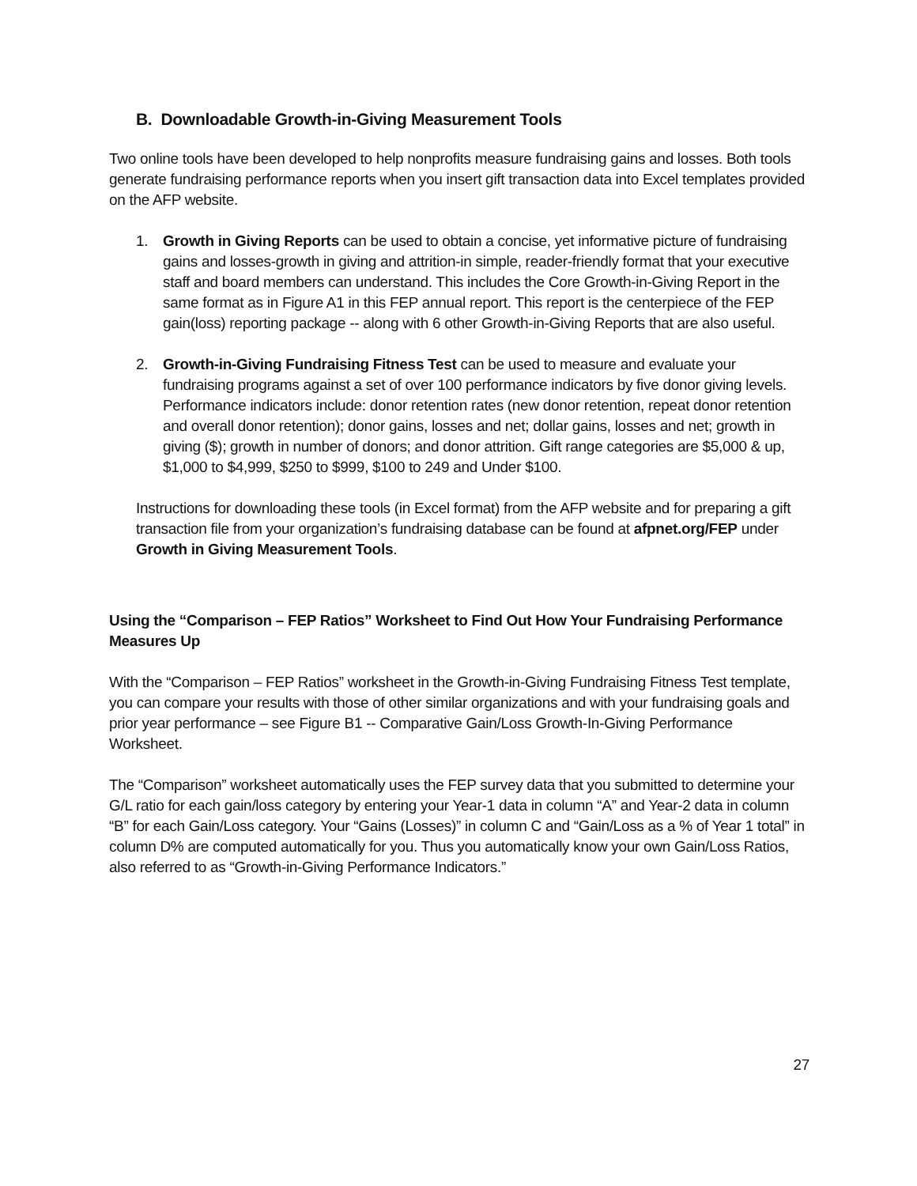B. Downloadable Growth-in-Giving Measurement Tools
Two online tools have been developed to help nonprofits measure fundraising gains and losses. Both tools generate fundraising performance reports when you insert gift transaction data into Excel templates provided on the AFP website.
1. Growth in Giving Reports can be used to obtain a concise, yet informative picture of fundraising gains and losses-growth in giving and attrition-in simple, reader-friendly format that your executive staff and board members can understand. This includes the Core Growth-in-Giving Report in the same format as in Figure A1 in this FEP annual report. This report is the centerpiece of the FEP gain(loss) reporting package -- along with 6 other Growth-in-Giving Reports that are also useful.
2. Growth-in-Giving Fundraising Fitness Test can be used to measure and evaluate your fundraising programs against a set of over 100 performance indicators by five donor giving levels. Performance indicators include: donor retention rates (new donor retention, repeat donor retention and overall donor retention); donor gains, losses and net; dollar gains, losses and net; growth in giving ($); growth in number of donors; and donor attrition. Gift range categories are $5,000 & up, $1,000 to $4,999, $250 to $999, $100 to 249 and Under $100.
Instructions for downloading these tools (in Excel format) from the AFP website and for preparing a gift transaction file from your organization’s fundraising database can be found at afpnet.org/FEP under Growth in Giving Measurement Tools.
Using the “Comparison – FEP Ratios” Worksheet to Find Out How Your Fundraising Performance Measures Up
With the “Comparison – FEP Ratios” worksheet in the Growth-in-Giving Fundraising Fitness Test template, you can compare your results with those of other similar organizations and with your fundraising goals and prior year performance – see Figure B1 -- Comparative Gain/Loss Growth-In-Giving Performance Worksheet.
The “Comparison” worksheet automatically uses the FEP survey data that you submitted to determine your G/L ratio for each gain/loss category by entering your Year-1 data in column “A” and Year-2 data in column “B” for each Gain/Loss category. Your “Gains (Losses)” in column C and “Gain/Loss as a % of Year 1 total” in column D% are computed automatically for you. Thus you automatically know your own Gain/Loss Ratios, also referred to as “Growth-in-Giving Performance Indicators.”
27